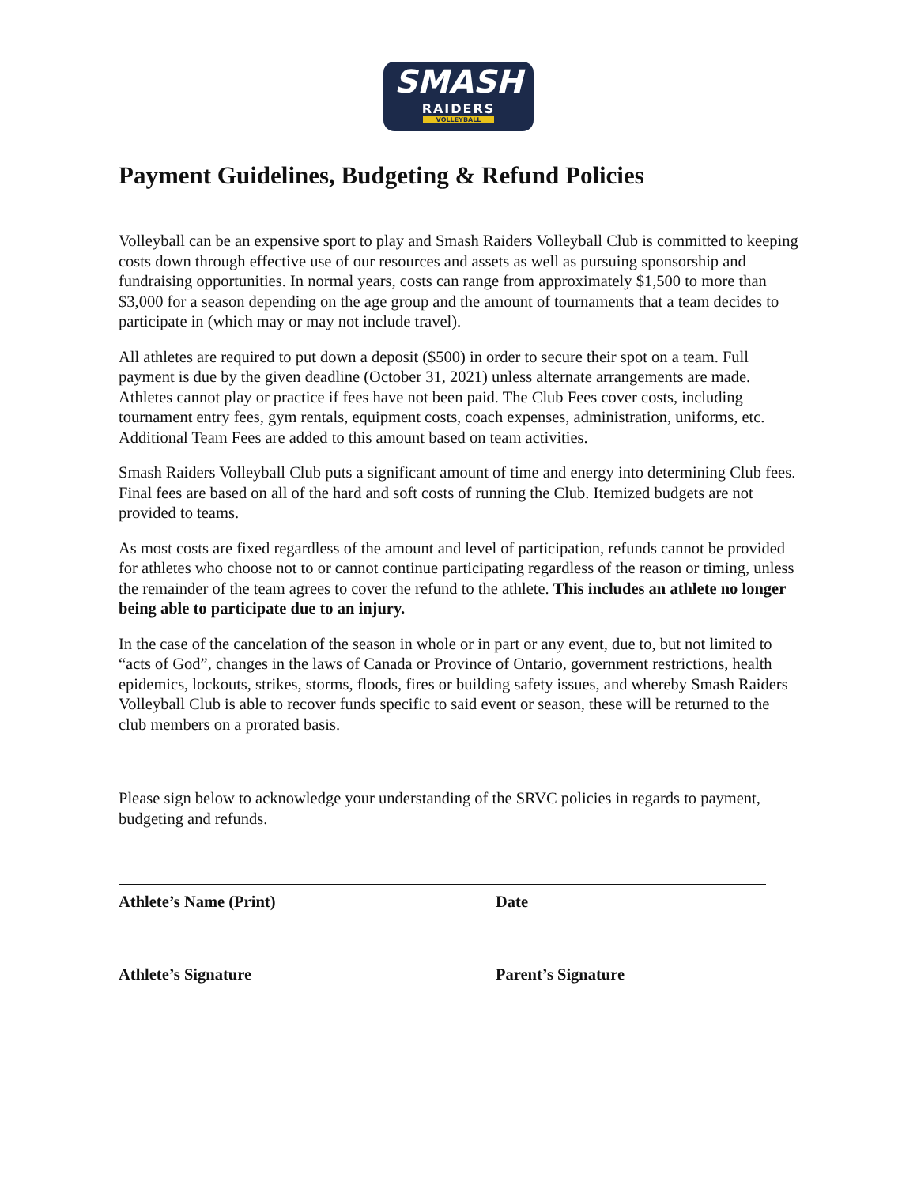SMASH
RAIDERS
VOLLEYBALL
Payment Guidelines, Budgeting & Refund Policies
Volleyball can be an expensive sport to play and Smash Raiders Volleyball Club is committed to keeping costs down through effective use of our resources and assets as well as pursuing sponsorship and fundraising opportunities. In normal years, costs can range from approximately $1,500 to more than $3,000 for a season depending on the age group and the amount of tournaments that a team decides to participate in (which may or may not include travel).
All athletes are required to put down a deposit ($500) in order to secure their spot on a team. Full payment is due by the given deadline (October 31, 2021) unless alternate arrangements are made. Athletes cannot play or practice if fees have not been paid. The Club Fees cover costs, including tournament entry fees, gym rentals, equipment costs, coach expenses, administration, uniforms, etc. Additional Team Fees are added to this amount based on team activities.
Smash Raiders Volleyball Club puts a significant amount of time and energy into determining Club fees. Final fees are based on all of the hard and soft costs of running the Club. Itemized budgets are not provided to teams.
As most costs are fixed regardless of the amount and level of participation, refunds cannot be provided for athletes who choose not to or cannot continue participating regardless of the reason or timing, unless the remainder of the team agrees to cover the refund to the athlete. This includes an athlete no longer being able to participate due to an injury.
In the case of the cancelation of the season in whole or in part or any event, due to, but not limited to “acts of God”, changes in the laws of Canada or Province of Ontario, government restrictions, health epidemics, lockouts, strikes, storms, floods, fires or building safety issues, and whereby Smash Raiders Volleyball Club is able to recover funds specific to said event or season, these will be returned to the club members on a prorated basis.
Please sign below to acknowledge your understanding of the SRVC policies in regards to payment, budgeting and refunds.
Athlete’s Name (Print) Date
Athlete’s Signature Parent’s Signature